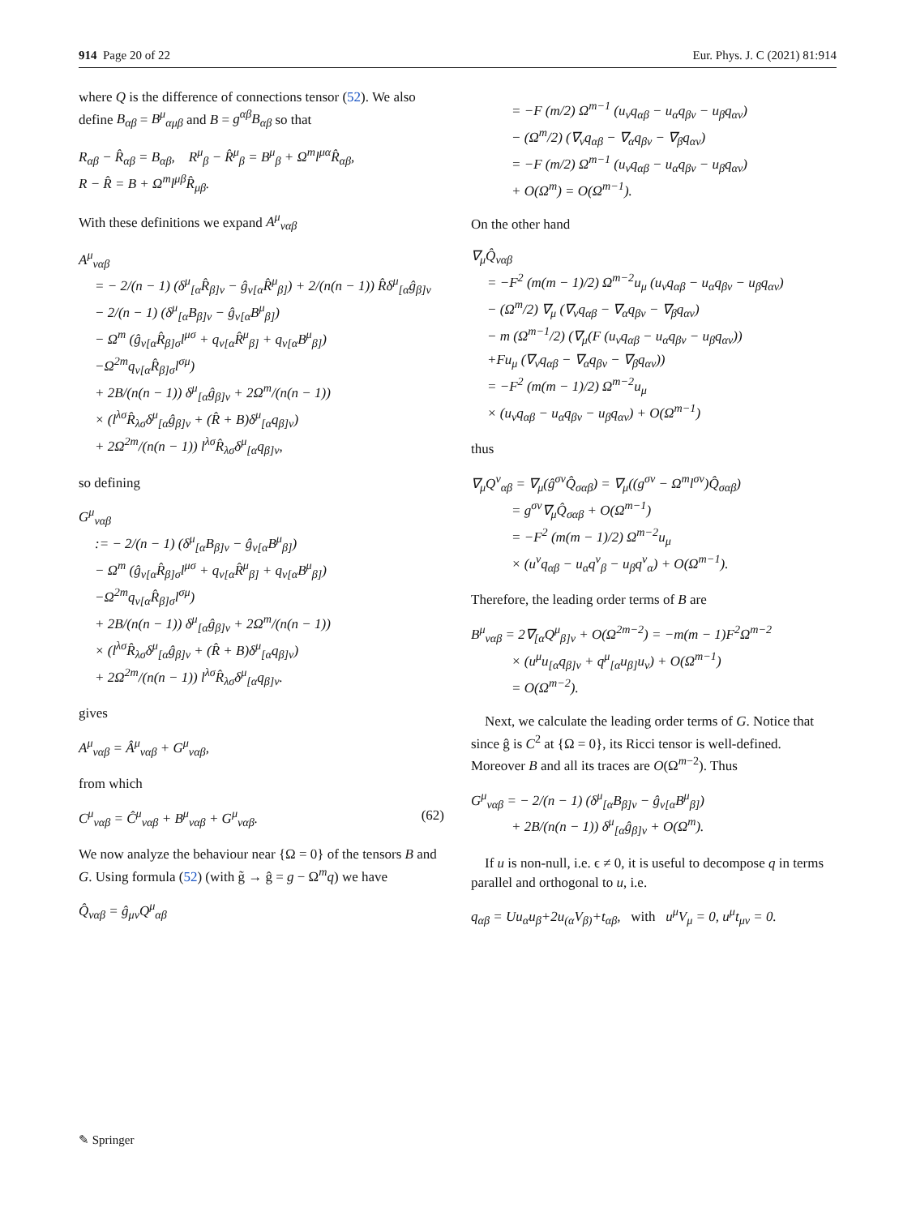914 Page 20 of 22 Eur. Phys. J. C (2021) 81:914
where Q is the difference of connections tensor (52). We also define B<sub>αβ</sub> = B<sup>μ</sup><sub>αμβ</sub> and B = g<sup>αβ</sup>B<sub>αβ</sub> so that
R<sub>αβ</sub> − R̂<sub>αβ</sub> = B<sub>αβ</sub>, R<sup>μ</sup><sub>β</sub> − R̂<sup>μ</sup><sub>β</sub> = B<sup>μ</sup><sub>β</sub> + Ω<sup>m</sup>l<sup>μα</sup>R̂<sub>αβ</sub>,
R − R̂ = B + Ω<sup>m</sup>l<sup>μβ</sup>R̂<sub>μβ</sub>.
With these definitions we expand A<sup>μ</sup><sub>ναβ</sub>
A<sup>μ</sup><sub>ναβ</sub>
= − 2/(n − 1) (δ<sup>μ</sup><sub>[α</sub>R̂<sub>β]ν</sub> − ĝ<sub>ν[α</sub>R̂<sup>μ</sup><sub>β]</sub>) + 2/(n(n − 1)) R̂δ<sup>μ</sup><sub>[α</sub>ĝ<sub>β]ν</sub>
− 2/(n − 1) (δ<sup>μ</sup><sub>[α</sub>B<sub>β]ν</sub> − ĝ<sub>ν[α</sub>B<sup>μ</sup><sub>β]</sub>)
− Ω<sup>m</sup> (ĝ<sub>ν[α</sub>R̂<sub>β]σ</sub>l<sup>μσ</sup> + q<sub>ν[α</sub>R̂<sup>μ</sup><sub>β]</sub> + q<sub>ν[α</sub>B<sup>μ</sup><sub>β]</sub>)
−Ω<sup>2m</sup>q<sub>ν[α</sub>R̂<sub>β]σ</sub>l<sup>σμ</sup>)
+ 2B/(n(n − 1)) δ<sup>μ</sup><sub>[α</sub>ĝ<sub>β]ν</sub> + 2Ω<sup>m</sup>/(n(n − 1))
× (l<sup>λσ</sup>R̂<sub>λσ</sub>δ<sup>μ</sup><sub>[α</sub>ĝ<sub>β]ν</sub> + (R̂ + B)δ<sup>μ</sup><sub>[α</sub>q<sub>β]ν</sub>)
+ 2Ω<sup>2m</sup>/(n(n − 1)) l<sup>λσ</sup>R̂<sub>λσ</sub>δ<sup>μ</sup><sub>[α</sub>q<sub>β]ν</sub>,
so defining
G<sup>μ</sup><sub>ναβ</sub>
:= − 2/(n − 1) (δ<sup>μ</sup><sub>[α</sub>B<sub>β]ν</sub> − ĝ<sub>ν[α</sub>B<sup>μ</sup><sub>β]</sub>)
− Ω<sup>m</sup> (ĝ<sub>ν[α</sub>R̂<sub>β]σ</sub>l<sup>μσ</sup> + q<sub>ν[α</sub>R̂<sup>μ</sup><sub>β]</sub> + q<sub>ν[α</sub>B<sup>μ</sup><sub>β]</sub>)
−Ω<sup>2m</sup>q<sub>ν[α</sub>R̂<sub>β]σ</sub>l<sup>σμ</sup>)
+ 2B/(n(n − 1)) δ<sup>μ</sup><sub>[α</sub>ĝ<sub>β]ν</sub> + 2Ω<sup>m</sup>/(n(n − 1))
× (l<sup>λσ</sup>R̂<sub>λσ</sub>δ<sup>μ</sup><sub>[α</sub>ĝ<sub>β]ν</sub> + (R̂ + B)δ<sup>μ</sup><sub>[α</sub>q<sub>β]ν</sub>)
+ 2Ω<sup>2m</sup>/(n(n − 1)) l<sup>λσ</sup>R̂<sub>λσ</sub>δ<sup>μ</sup><sub>[α</sub>q<sub>β]ν</sub>.
gives
A<sup>μ</sup><sub>ναβ</sub> = Â<sup>μ</sup><sub>ναβ</sub> + G<sup>μ</sup><sub>ναβ</sub>,
from which
C<sup>μ</sup><sub>ναβ</sub> = Ĉ<sup>μ</sup><sub>ναβ</sub> + B<sup>μ</sup><sub>ναβ</sub> + G<sup>μ</sup><sub>ναβ</sub>. (62)
We now analyze the behaviour near {Ω = 0} of the tensors B and G. Using formula (52) (with g̃ → ĝ = g − Ω<sup>m</sup>q) we have
Q̂<sub>ναβ</sub> = ĝ<sub>μν</sub>Q<sup>μ</sup><sub>αβ</sub>
= −F (m/2) Ω<sup>m−1</sup> (u<sub>ν</sub>q<sub>αβ</sub> − u<sub>α</sub>q<sub>βν</sub> − u<sub>β</sub>q<sub>αν</sub>)
− (Ω<sup>m</sup>/2) (∇<sub>ν</sub>q<sub>αβ</sub> − ∇<sub>α</sub>q<sub>βν</sub> − ∇<sub>β</sub>q<sub>αν</sub>)
= −F (m/2) Ω<sup>m−1</sup> (u<sub>ν</sub>q<sub>αβ</sub> − u<sub>α</sub>q<sub>βν</sub> − u<sub>β</sub>q<sub>αν</sub>)
+ O(Ω<sup>m</sup>) = O(Ω<sup>m−1</sup>).
On the other hand
∇<sub>μ</sub>Q̂<sub>ναβ</sub>
= −F<sup>2</sup> (m(m − 1)/2) Ω<sup>m−2</sup>u<sub>μ</sub> (u<sub>ν</sub>q<sub>αβ</sub> − u<sub>α</sub>q<sub>βν</sub> − u<sub>β</sub>q<sub>αν</sub>)
− (Ω<sup>m</sup>/2) ∇<sub>μ</sub> (∇<sub>ν</sub>q<sub>αβ</sub> − ∇<sub>α</sub>q<sub>βν</sub> − ∇<sub>β</sub>q<sub>αν</sub>)
− m (Ω<sup>m−1</sup>/2) (∇<sub>μ</sub>(F (u<sub>ν</sub>q<sub>αβ</sub> − u<sub>α</sub>q<sub>βν</sub> − u<sub>β</sub>q<sub>αν</sub>))
+Fu<sub>μ</sub> (∇<sub>ν</sub>q<sub>αβ</sub> − ∇<sub>α</sub>q<sub>βν</sub> − ∇<sub>β</sub>q<sub>αν</sub>))
= −F<sup>2</sup> (m(m − 1)/2) Ω<sup>m−2</sup>u<sub>μ</sub>
× (u<sub>ν</sub>q<sub>αβ</sub> − u<sub>α</sub>q<sub>βν</sub> − u<sub>β</sub>q<sub>αν</sub>) + O(Ω<sup>m−1</sup>)
thus
∇<sub>μ</sub>Q<sup>ν</sup><sub>αβ</sub> = ∇<sub>μ</sub>(ĝ<sup>σν</sup>Q̂<sub>σαβ</sub>) = ∇<sub>μ</sub>((g<sup>σν</sup> − Ω<sup>m</sup>l<sup>σν</sup>)Q̂<sub>σαβ</sub>)
= g<sup>σν</sup>∇<sub>μ</sub>Q̂<sub>σαβ</sub> + O(Ω<sup>m−1</sup>)
= −F<sup>2</sup> (m(m − 1)/2) Ω<sup>m−2</sup>u<sub>μ</sub>
× (u<sup>ν</sup>q<sub>αβ</sub> − u<sub>α</sub>q<sup>ν</sup><sub>β</sub> − u<sub>β</sub>q<sup>ν</sup><sub>α</sub>) + O(Ω<sup>m−1</sup>).
Therefore, the leading order terms of B are
B<sup>μ</sup><sub>ναβ</sub> = 2∇<sub>[α</sub>Q<sup>μ</sup><sub>β]ν</sub> + O(Ω<sup>2m−2</sup>) = −m(m − 1)F<sup>2</sup>Ω<sup>m−2</sup>
× (u<sup>μ</sup>u<sub>[α</sub>q<sub>β]ν</sub> + q<sup>μ</sup><sub>[α</sub>u<sub>β]</sub>u<sub>ν</sub>) + O(Ω<sup>m−1</sup>)
= O(Ω<sup>m−2</sup>).
Next, we calculate the leading order terms of G. Notice that since ĝ is C<sup>2</sup> at {Ω = 0}, its Ricci tensor is well-defined. Moreover B and all its traces are O(Ω<sup>m−2</sup>). Thus
G<sup>μ</sup><sub>ναβ</sub> = − 2/(n − 1) (δ<sup>μ</sup><sub>[α</sub>B<sub>β]ν</sub> − ĝ<sub>ν[α</sub>B<sup>μ</sup><sub>β]</sub>)
+ 2B/(n(n − 1)) δ<sup>μ</sup><sub>[α</sub>ĝ<sub>β]ν</sub> + O(Ω<sup>m</sup>).
If u is non-null, i.e. ϵ ≠ 0, it is useful to decompose q in terms parallel and orthogonal to u, i.e.
q<sub>αβ</sub> = Uu<sub>α</sub>u<sub>β</sub>+2u<sub>(α</sub>V<sub>β)</sub>+t<sub>αβ</sub>, with u<sup>μ</sup>V<sub>μ</sub> = 0, u<sup>μ</sup>t<sub>μν</sub> = 0.
✎ Springer